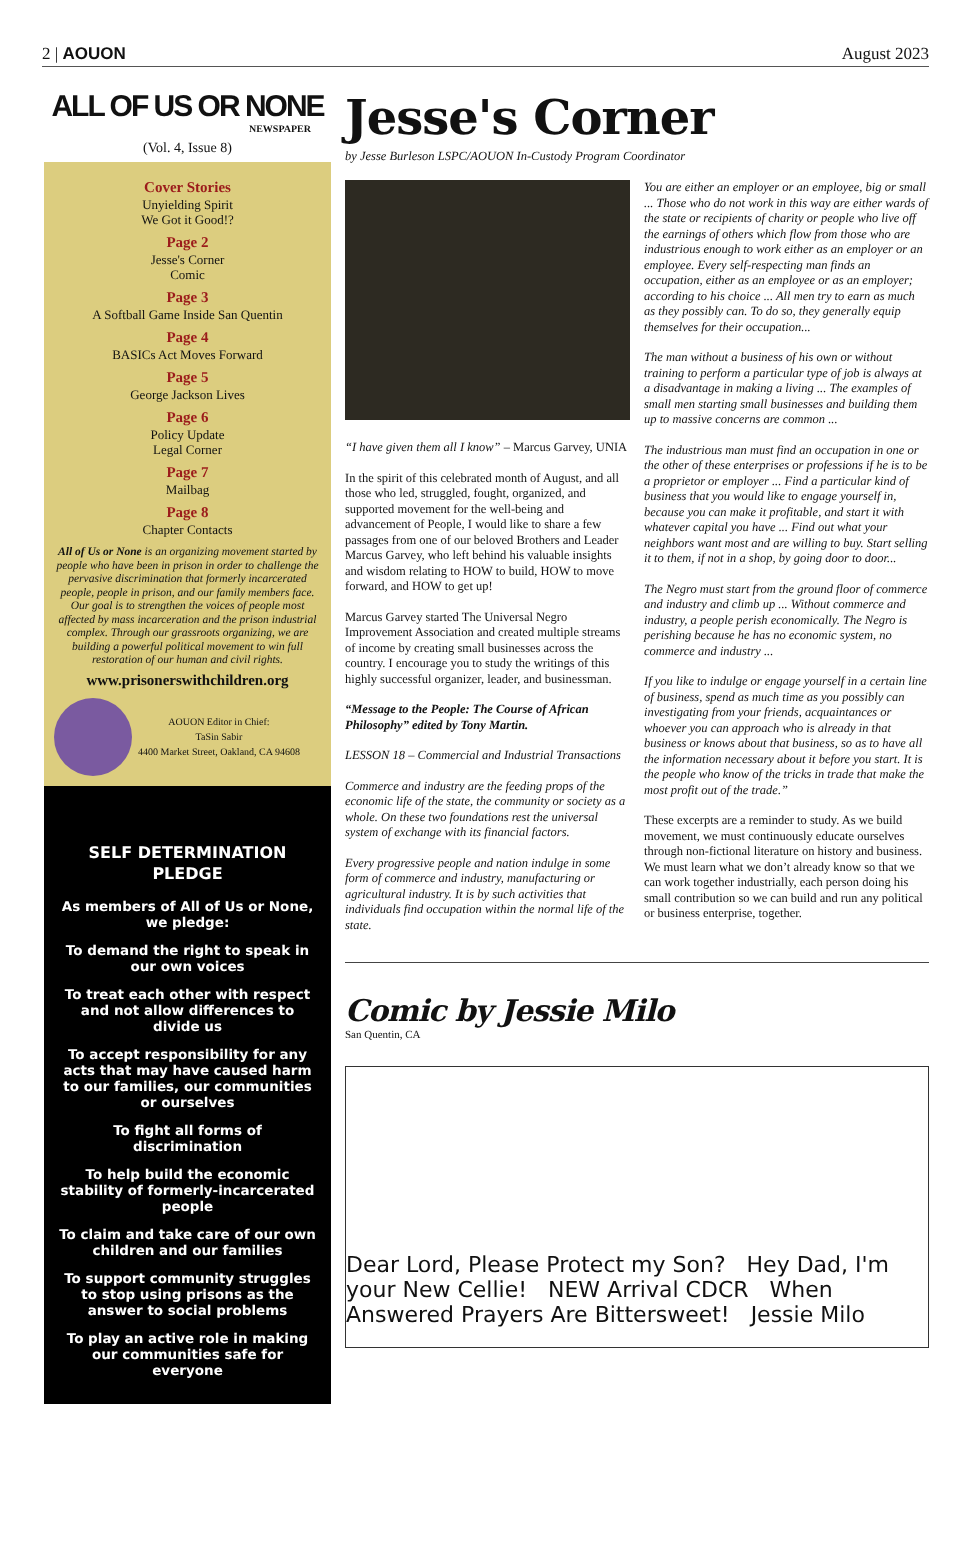2 | AOUON August 2023
ALL OF US OR NONE
NEWSPAPER
(Vol. 4, Issue 8)
Cover Stories
Unyielding Spirit
We Got it Good!?
Page 2
Jesse's Corner
Comic
Page 3
A Softball Game Inside San Quentin
Page 4
BASICs Act Moves Forward
Page 5
George Jackson Lives
Page 6
Policy Update
Legal Corner
Page 7
Mailbag
Page 8
Chapter Contacts
All of Us or None is an organizing movement started by people who have been in prison in order to challenge the pervasive discrimination that formerly incarcerated people, people in prison, and our family members face. Our goal is to strengthen the voices of people most affected by mass incarceration and the prison industrial complex. Through our grassroots organizing, we are building a powerful political movement to win full restoration of our human and civil rights.
www.prisonerswithchildren.org
AOUON Editor in Chief:
TaSin Sabir
4400 Market Street, Oakland, CA 94608
SELF DETERMINATION PLEDGE
As members of All of Us or None, we pledge:
To demand the right to speak in our own voices
To treat each other with respect and not allow differences to divide us
To accept responsibility for any acts that may have caused harm to our families, our communities or ourselves
To fight all forms of discrimination
To help build the economic stability of formerly-incarcerated people
To claim and take care of our own children and our families
To support community struggles to stop using prisons as the answer to social problems
To play an active role in making our communities safe for everyone
Jesse's Corner
by Jesse Burleson LSPC/AOUON In-Custody Program Coordinator
“I have given them all I know” – Marcus Garvey, UNIA
In the spirit of this celebrated month of August, and all those who led, struggled, fought, organized, and supported movement for the well-being and advancement of People, I would like to share a few passages from one of our beloved Brothers and Leader Marcus Garvey, who left behind his valuable insights and wisdom relating to HOW to build, HOW to move forward, and HOW to get up!
Marcus Garvey started The Universal Negro Improvement Association and created multiple streams of income by creating small businesses across the country. I encourage you to study the writings of this highly successful organizer, leader, and businessman.
“Message to the People: The Course of African Philosophy” edited by Tony Martin.
LESSON 18 – Commercial and Industrial Transactions
Commerce and industry are the feeding props of the economic life of the state, the community or society as a whole. On these two foundations rest the universal system of exchange with its financial factors.
Every progressive people and nation indulge in some form of commerce and industry, manufacturing or agricultural industry. It is by such activities that individuals find occupation within the normal life of the state.
You are either an employer or an employee, big or small ... Those who do not work in this way are either wards of the state or recipients of charity or people who live off the earnings of others which flow from those who are industrious enough to work either as an employer or an employee. Every self-respecting man finds an occupation, either as an employee or as an employer; according to his choice ... All men try to earn as much as they possibly can. To do so, they generally equip themselves for their occupation...
The man without a business of his own or without training to perform a particular type of job is always at a disadvantage in making a living ... The examples of small men starting small businesses and building them up to massive concerns are common ...
The industrious man must find an occupation in one or the other of these enterprises or professions if he is to be a proprietor or employer ... Find a particular kind of business that you would like to engage yourself in, because you can make it profitable, and start it with whatever capital you have ... Find out what your neighbors want most and are willing to buy. Start selling it to them, if not in a shop, by going door to door...
The Negro must start from the ground floor of commerce and industry and climb up ... Without commerce and industry, a people perish economically. The Negro is perishing because he has no economic system, no commerce and industry ...
If you like to indulge or engage yourself in a certain line of business, spend as much time as you possibly can investigating from your friends, acquaintances or whoever you can approach who is already in that business or knows about that business, so as to have all the information necessary about it before you start. It is the people who know of the tricks in trade that make the most profit out of the trade.”
These excerpts are a reminder to study. As we build movement, we must continuously educate ourselves through non-fictional literature on history and business. We must learn what we don’t already know so that we can work together industrially, each person doing his small contribution so we can build and run any political or business enterprise, together.
Comic by Jessie Milo
San Quentin, CA
Dear Lord, Please Protect my Son? Hey Dad, I'm your New Cellie! NEW Arrival CDCR When Answered Prayers Are Bittersweet! Jessie Milo